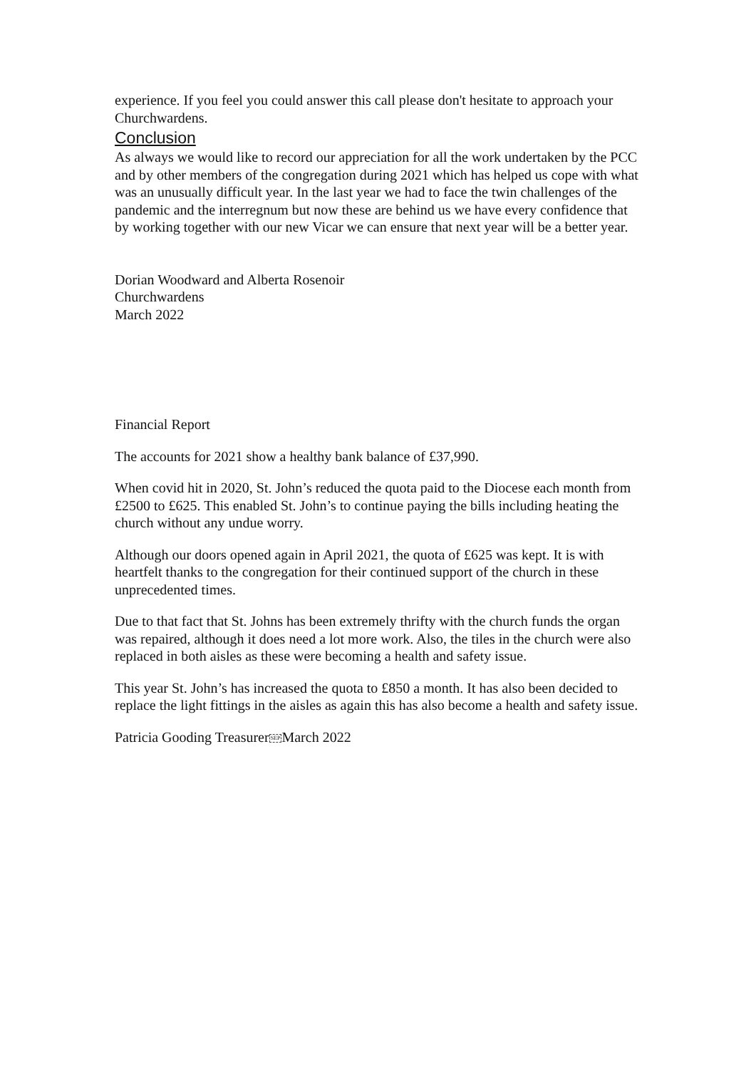experience. If you feel you could answer this call please don't hesitate to approach your Churchwardens.
Conclusion
As always we would like to record our appreciation for all the work undertaken by the PCC and by other members of the congregation during 2021 which has helped us cope with what was an unusually difficult year. In the last year we had to face the twin challenges of the pandemic and the interregnum but now these are behind us we have every confidence that by working together with our new Vicar we can ensure that next year will be a better year.
Dorian Woodward and Alberta Rosenoir
Churchwardens
March 2022
Financial Report
The accounts for 2021 show a healthy bank balance of £37,990.
When covid hit in 2020, St. John’s reduced the quota paid to the Diocese each month from £2500 to £625. This enabled St. John’s to continue paying the bills including heating the church without any undue worry.
Although our doors opened again in April 2021, the quota of £625 was kept. It is with heartfelt thanks to the congregation for their continued support of the church in these unprecedented times.
Due to that fact that St. Johns has been extremely thrifty with the church funds the organ was repaired, although it does need a lot more work. Also, the tiles in the church were also replaced in both aisles as these were becoming a health and safety issue.
This year St. John’s has increased the quota to £850 a month. It has also been decided to replace the light fittings in the aisles as again this has also become a health and safety issue.
Patricia Gooding TreasurerSEPMarch 2022